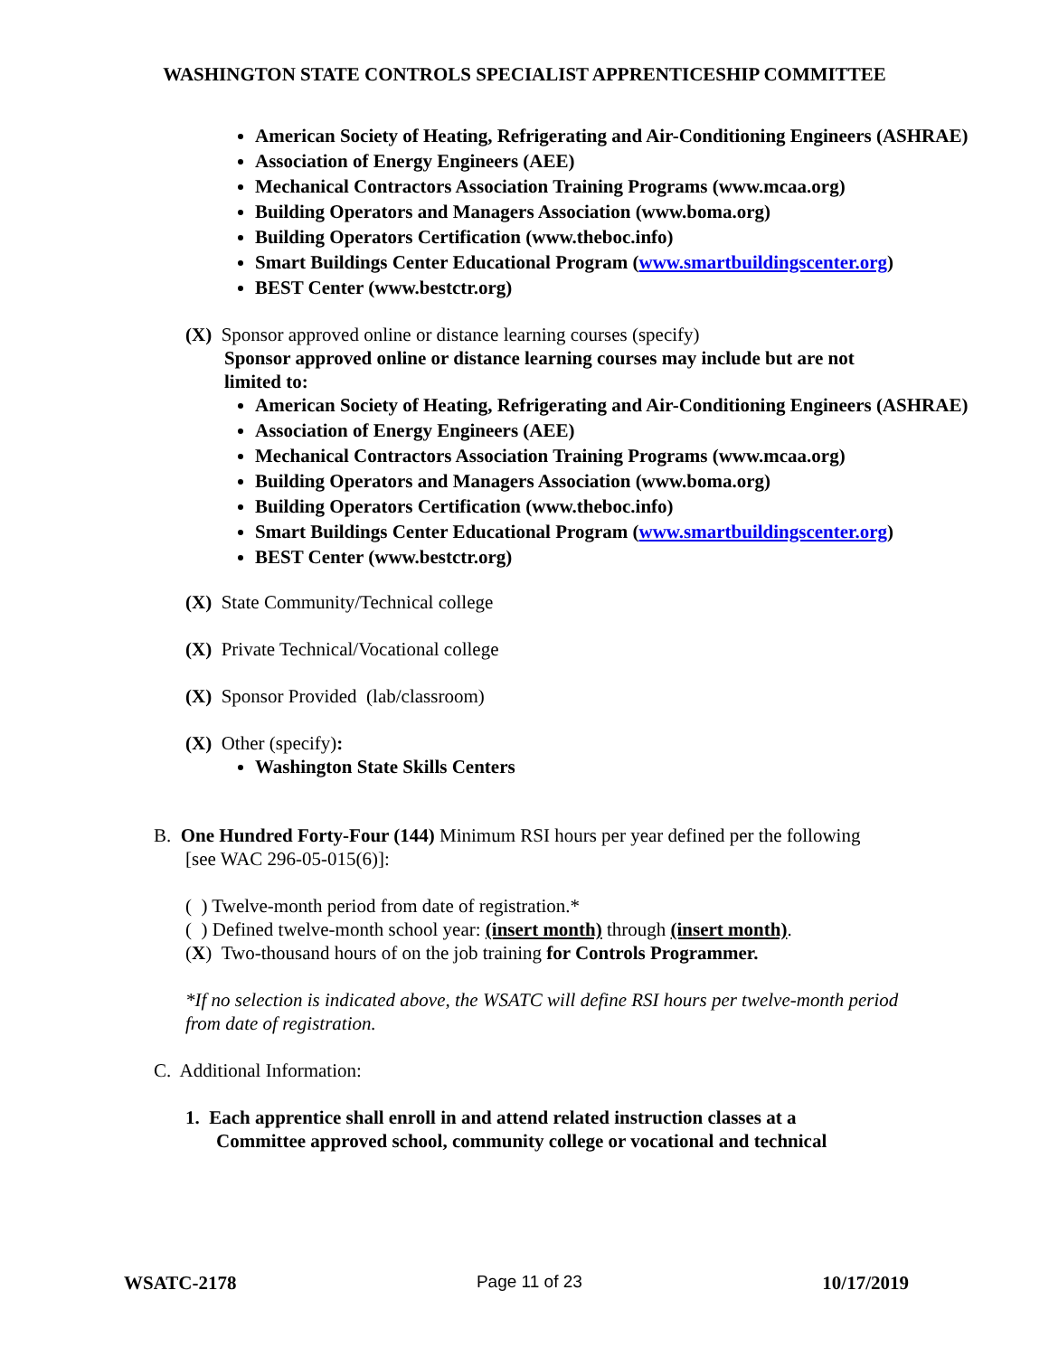WASHINGTON STATE CONTROLS SPECIALIST APPRENTICESHIP COMMITTEE
American Society of Heating, Refrigerating and Air-Conditioning Engineers (ASHRAE)
Association of Energy Engineers (AEE)
Mechanical Contractors Association Training Programs (www.mcaa.org)
Building Operators and Managers Association (www.boma.org)
Building Operators Certification (www.theboc.info)
Smart Buildings Center Educational Program (www.smartbuildingscenter.org)
BEST Center (www.bestctr.org)
(X) Sponsor approved online or distance learning courses (specify)
Sponsor approved online or distance learning courses may include but are not limited to:
American Society of Heating, Refrigerating and Air-Conditioning Engineers (ASHRAE)
Association of Energy Engineers (AEE)
Mechanical Contractors Association Training Programs (www.mcaa.org)
Building Operators and Managers Association (www.boma.org)
Building Operators Certification (www.theboc.info)
Smart Buildings Center Educational Program (www.smartbuildingscenter.org)
BEST Center (www.bestctr.org)
(X) State Community/Technical college
(X) Private Technical/Vocational college
(X) Sponsor Provided (lab/classroom)
(X) Other (specify):
Washington State Skills Centers
B. One Hundred Forty-Four (144) Minimum RSI hours per year defined per the following
[see WAC 296-05-015(6)]:
( ) Twelve-month period from date of registration.*
( ) Defined twelve-month school year: (insert month) through (insert month).
(X) Two-thousand hours of on the job training for Controls Programmer.
*If no selection is indicated above, the WSATC will define RSI hours per twelve-month period from date of registration.
C. Additional Information:
1. Each apprentice shall enroll in and attend related instruction classes at a
Committee approved school, community college or vocational and technical
WSATC-2178 Page 11 of 23 10/17/2019